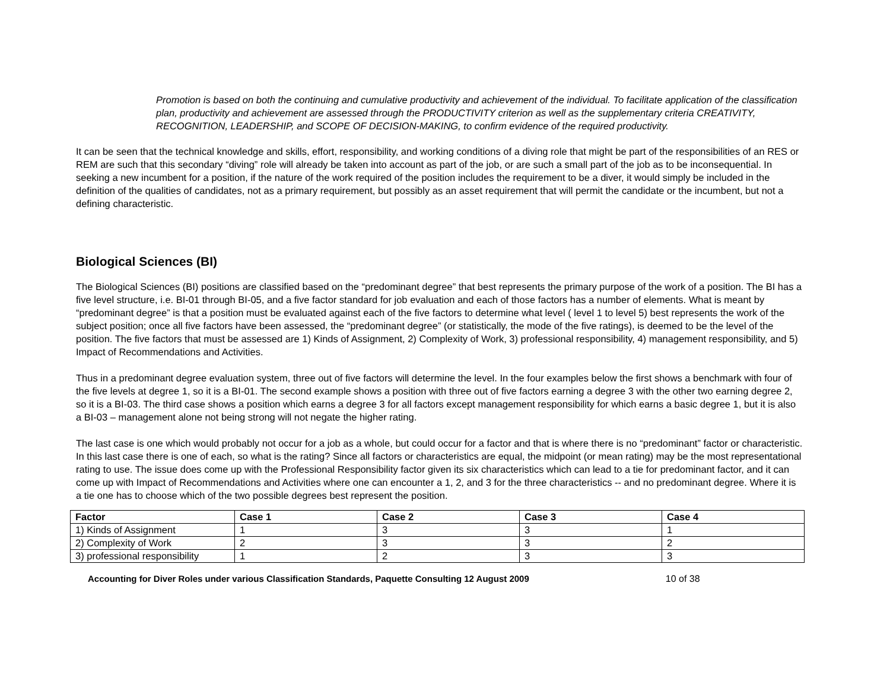Promotion is based on both the continuing and cumulative productivity and achievement of the individual. To facilitate application of the classification plan, productivity and achievement are assessed through the PRODUCTIVITY criterion as well as the supplementary criteria CREATIVITY, RECOGNITION, LEADERSHIP, and SCOPE OF DECISION-MAKING, to confirm evidence of the required productivity.
It can be seen that the technical knowledge and skills, effort, responsibility, and working conditions of a diving role that might be part of the responsibilities of an RES or REM are such that this secondary “diving” role will already be taken into account as part of the job, or are such a small part of the job as to be inconsequential. In seeking a new incumbent for a position, if the nature of the work required of the position includes the requirement to be a diver, it would simply be included in the definition of the qualities of candidates, not as a primary requirement, but possibly as an asset requirement that will permit the candidate or the incumbent, but not a defining characteristic.
Biological Sciences (BI)
The Biological Sciences (BI) positions are classified based on the “predominant degree” that best represents the primary purpose of the work of a position. The BI has a five level structure, i.e. BI-01 through BI-05, and a five factor standard for job evaluation and each of those factors has a number of elements. What is meant by “predominant degree” is that a position must be evaluated against each of the five factors to determine what level ( level 1 to level 5) best represents the work of the subject position; once all five factors have been assessed, the “predominant degree” (or statistically, the mode of the five ratings), is deemed to be the level of the position. The five factors that must be assessed are 1) Kinds of Assignment, 2) Complexity of Work, 3) professional responsibility, 4) management responsibility, and 5) Impact of Recommendations and Activities.
Thus in a predominant degree evaluation system, three out of five factors will determine the level. In the four examples below the first shows a benchmark with four of the five levels at degree 1, so it is a BI-01. The second example shows a position with three out of five factors earning a degree 3 with the other two earning degree 2, so it is a BI-03. The third case shows a position which earns a degree 3 for all factors except management responsibility for which earns a basic degree 1, but it is also a BI-03 – management alone not being strong will not negate the higher rating.
The last case is one which would probably not occur for a job as a whole, but could occur for a factor and that is where there is no “predominant” factor or characteristic. In this last case there is one of each, so what is the rating? Since all factors or characteristics are equal, the midpoint (or mean rating) may be the most representational rating to use. The issue does come up with the Professional Responsibility factor given its six characteristics which can lead to a tie for predominant factor, and it can come up with Impact of Recommendations and Activities where one can encounter a 1, 2, and 3 for the three characteristics -- and no predominant degree. Where it is a tie one has to choose which of the two possible degrees best represent the position.
| Factor | Case 1 | Case 2 | Case 3 | Case 4 |
| --- | --- | --- | --- | --- |
| 1) Kinds of Assignment | 1 | 3 | 3 | 1 |
| 2) Complexity of Work | 2 | 3 | 3 | 2 |
| 3) professional responsibility | 1 | 2 | 3 | 3 |
Accounting for Diver Roles under various Classification Standards, Paquette Consulting 12 August 2009 10 of 38